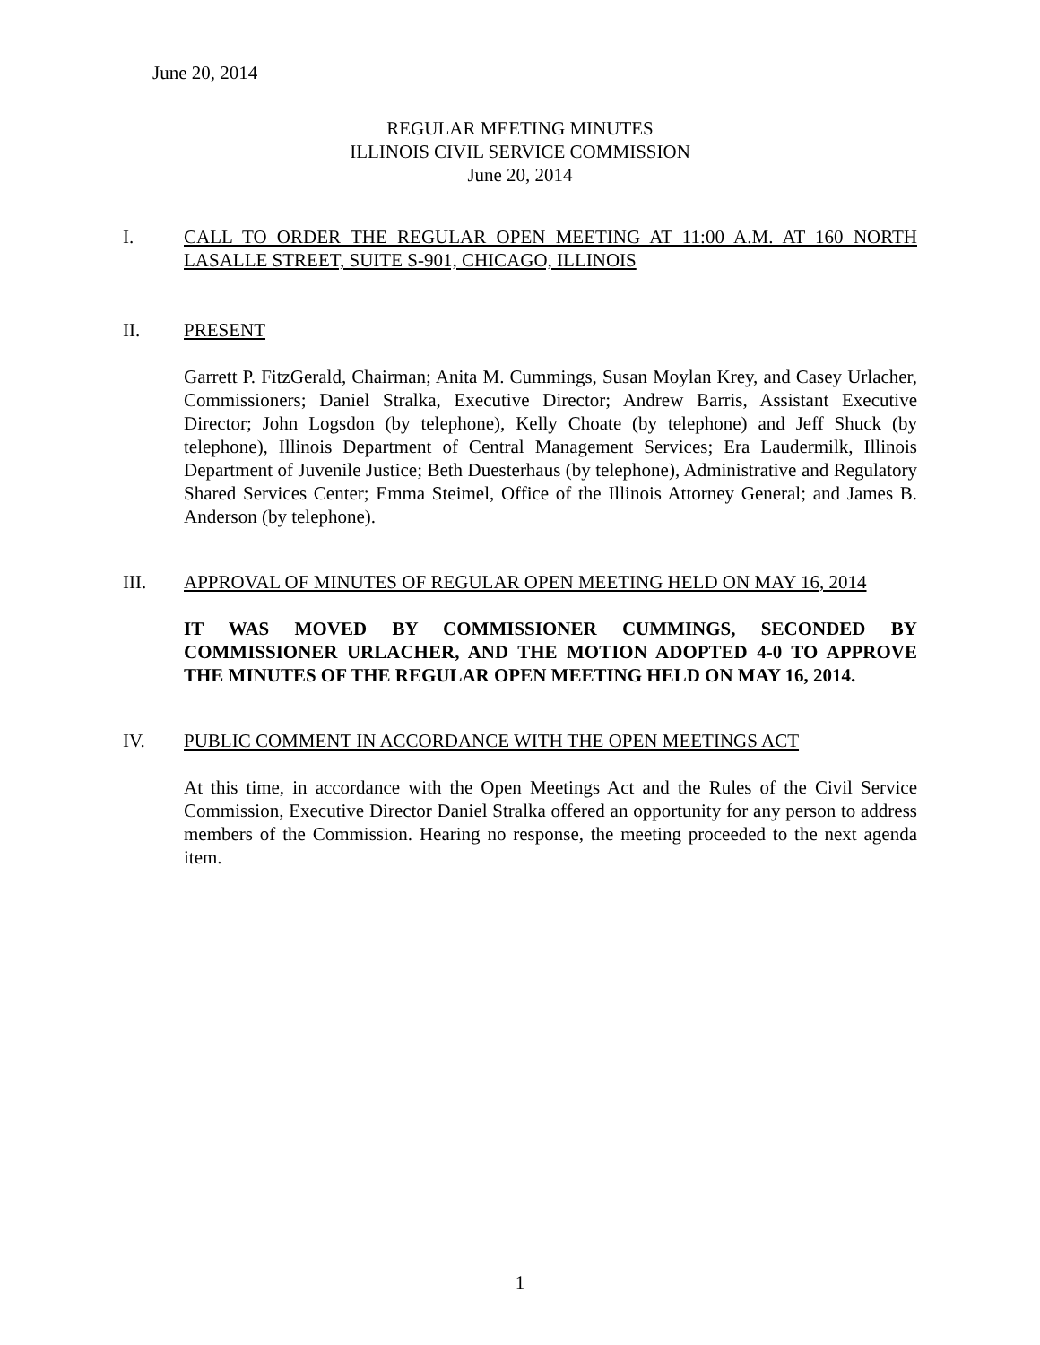June 20, 2014
REGULAR MEETING MINUTES
ILLINOIS CIVIL SERVICE COMMISSION
June 20, 2014
I. CALL TO ORDER THE REGULAR OPEN MEETING AT 11:00 A.M. AT 160 NORTH LASALLE STREET, SUITE S-901, CHICAGO, ILLINOIS
II. PRESENT
Garrett P. FitzGerald, Chairman; Anita M. Cummings, Susan Moylan Krey, and Casey Urlacher, Commissioners; Daniel Stralka, Executive Director; Andrew Barris, Assistant Executive Director; John Logsdon (by telephone), Kelly Choate (by telephone) and Jeff Shuck (by telephone), Illinois Department of Central Management Services; Era Laudermilk, Illinois Department of Juvenile Justice; Beth Duesterhaus (by telephone), Administrative and Regulatory Shared Services Center; Emma Steimel, Office of the Illinois Attorney General; and James B. Anderson (by telephone).
III. APPROVAL OF MINUTES OF REGULAR OPEN MEETING HELD ON MAY 16, 2014
IT WAS MOVED BY COMMISSIONER CUMMINGS, SECONDED BY COMMISSIONER URLACHER, AND THE MOTION ADOPTED 4-0 TO APPROVE THE MINUTES OF THE REGULAR OPEN MEETING HELD ON MAY 16, 2014.
IV. PUBLIC COMMENT IN ACCORDANCE WITH THE OPEN MEETINGS ACT
At this time, in accordance with the Open Meetings Act and the Rules of the Civil Service Commission, Executive Director Daniel Stralka offered an opportunity for any person to address members of the Commission. Hearing no response, the meeting proceeded to the next agenda item.
1